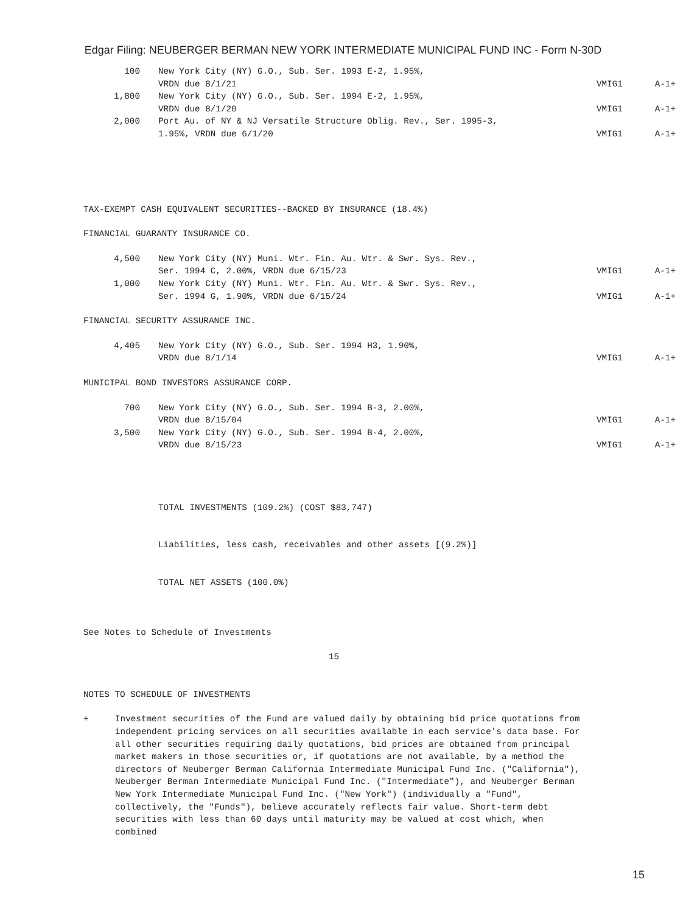Edgar Filing: NEUBERGER BERMAN NEW YORK INTERMEDIATE MUNICIPAL FUND INC - Form N-30D
| 100 | New York City (NY) G.O., Sub. Ser. 1993 E-2, 1.95%, VRDN due 8/1/21 | VMIG1 | A-1+ |
| 1,800 | New York City (NY) G.O., Sub. Ser. 1994 E-2, 1.95%, VRDN due 8/1/20 | VMIG1 | A-1+ |
| 2,000 | Port Au. of NY & NJ Versatile Structure Oblig. Rev., Ser. 1995-3, 1.95%, VRDN due 6/1/20 | VMIG1 | A-1+ |
TAX-EXEMPT CASH EQUIVALENT SECURITIES--BACKED BY INSURANCE (18.4%)
FINANCIAL GUARANTY INSURANCE CO.
| 4,500 | New York City (NY) Muni. Wtr. Fin. Au. Wtr. & Swr. Sys. Rev., Ser. 1994 C, 2.00%, VRDN due 6/15/23 | VMIG1 | A-1+ |
| 1,000 | New York City (NY) Muni. Wtr. Fin. Au. Wtr. & Swr. Sys. Rev., Ser. 1994 G, 1.90%, VRDN due 6/15/24 | VMIG1 | A-1+ |
FINANCIAL SECURITY ASSURANCE INC.
| 4,405 | New York City (NY) G.O., Sub. Ser. 1994 H3, 1.90%, VRDN due 8/1/14 | VMIG1 | A-1+ |
MUNICIPAL BOND INVESTORS ASSURANCE CORP.
| 700 | New York City (NY) G.O., Sub. Ser. 1994 B-3, 2.00%, VRDN due 8/15/04 | VMIG1 | A-1+ |
| 3,500 | New York City (NY) G.O., Sub. Ser. 1994 B-4, 2.00%, VRDN due 8/15/23 | VMIG1 | A-1+ |
TOTAL INVESTMENTS (109.2%) (COST $83,747)
Liabilities, less cash, receivables and other assets [(9.2%)]
TOTAL NET ASSETS (100.0%)
See Notes to Schedule of Investments
15
NOTES TO SCHEDULE OF INVESTMENTS
+ Investment securities of the Fund are valued daily by obtaining bid price quotations from independent pricing services on all securities available in each service's data base. For all other securities requiring daily quotations, bid prices are obtained from principal market makers in those securities or, if quotations are not available, by a method the directors of Neuberger Berman California Intermediate Municipal Fund Inc. ("California"), Neuberger Berman Intermediate Municipal Fund Inc. ("Intermediate"), and Neuberger Berman New York Intermediate Municipal Fund Inc. ("New York") (individually a "Fund", collectively, the "Funds"), believe accurately reflects fair value. Short-term debt securities with less than 60 days until maturity may be valued at cost which, when combined
15